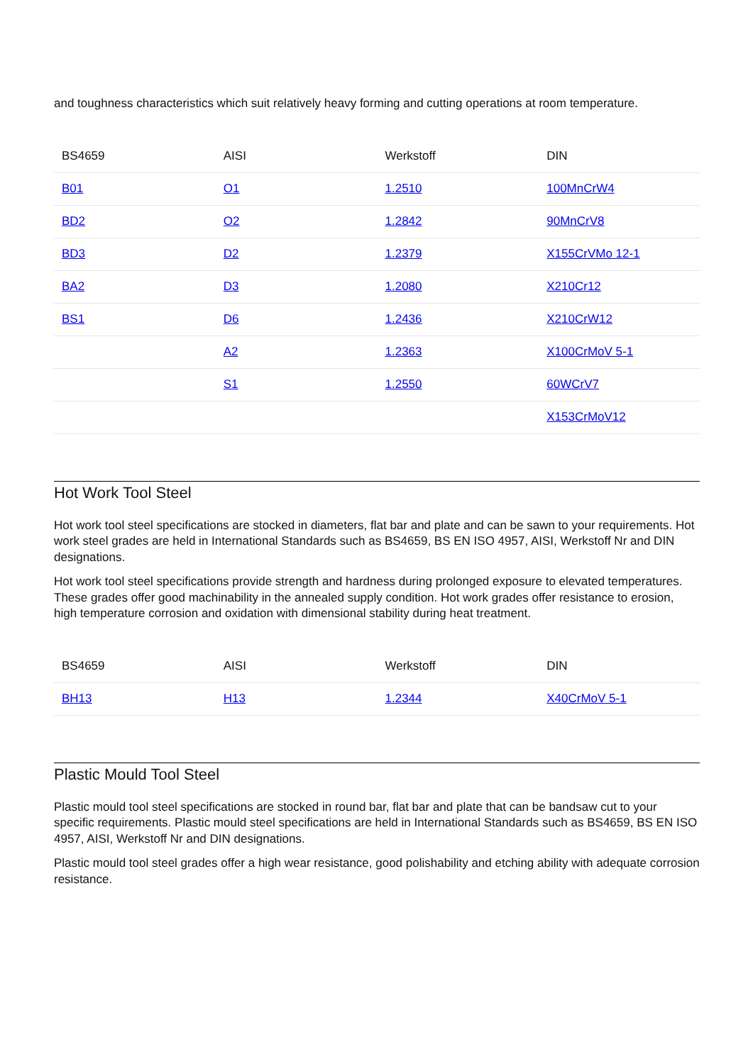and toughness characteristics which suit relatively heavy forming and cutting operations at room temperature.
| BS4659 | AISI | Werkstoff | DIN |
| --- | --- | --- | --- |
| B01 | O1 | 1.2510 | 100MnCrW4 |
| BD2 | O2 | 1.2842 | 90MnCrV8 |
| BD3 | D2 | 1.2379 | X155CrVMo 12-1 |
| BA2 | D3 | 1.2080 | X210Cr12 |
| BS1 | D6 | 1.2436 | X210CrW12 |
| | A2 | 1.2363 | X100CrMoV 5-1 |
| | S1 | 1.2550 | 60WCrV7 |
| | | | X153CrMoV12 |
Hot Work Tool Steel
Hot work tool steel specifications are stocked in diameters, flat bar and plate and can be sawn to your requirements. Hot work steel grades are held in International Standards such as BS4659, BS EN ISO 4957, AISI, Werkstoff Nr and DIN designations.
Hot work tool steel specifications provide strength and hardness during prolonged exposure to elevated temperatures. These grades offer good machinability in the annealed supply condition. Hot work grades offer resistance to erosion, high temperature corrosion and oxidation with dimensional stability during heat treatment.
| BS4659 | AISI | Werkstoff | DIN |
| --- | --- | --- | --- |
| BH13 | H13 | 1.2344 | X40CrMoV 5-1 |
Plastic Mould Tool Steel
Plastic mould tool steel specifications are stocked in round bar, flat bar and plate that can be bandsaw cut to your specific requirements. Plastic mould steel specifications are held in International Standards such as BS4659, BS EN ISO 4957, AISI, Werkstoff Nr and DIN designations.
Plastic mould tool steel grades offer a high wear resistance, good polishability and etching ability with adequate corrosion resistance.